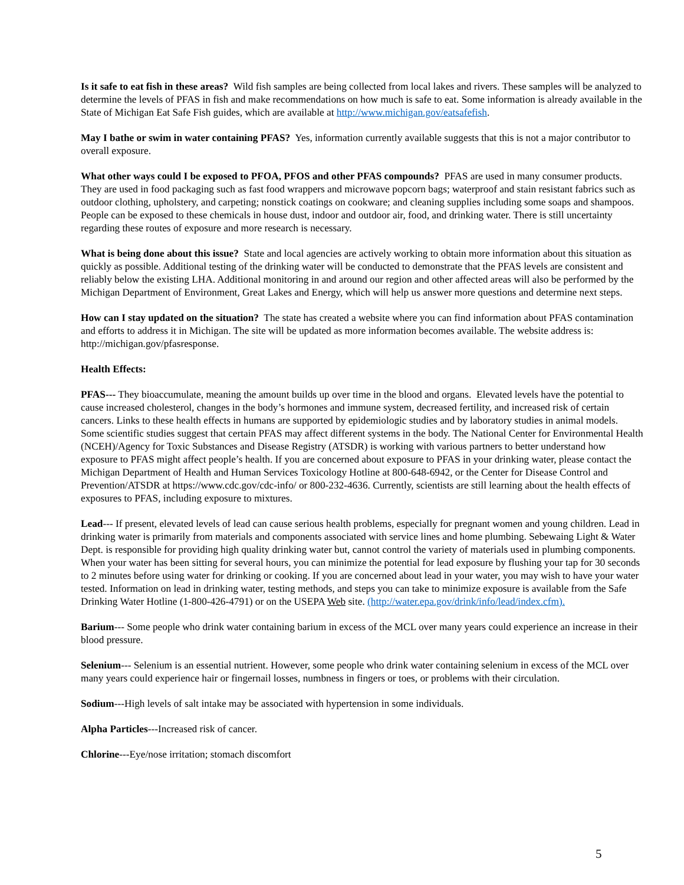Is it safe to eat fish in these areas? Wild fish samples are being collected from local lakes and rivers. These samples will be analyzed to determine the levels of PFAS in fish and make recommendations on how much is safe to eat. Some information is already available in the State of Michigan Eat Safe Fish guides, which are available at http://www.michigan.gov/eatsafefish.
May I bathe or swim in water containing PFAS? Yes, information currently available suggests that this is not a major contributor to overall exposure.
What other ways could I be exposed to PFOA, PFOS and other PFAS compounds? PFAS are used in many consumer products. They are used in food packaging such as fast food wrappers and microwave popcorn bags; waterproof and stain resistant fabrics such as outdoor clothing, upholstery, and carpeting; nonstick coatings on cookware; and cleaning supplies including some soaps and shampoos. People can be exposed to these chemicals in house dust, indoor and outdoor air, food, and drinking water. There is still uncertainty regarding these routes of exposure and more research is necessary.
What is being done about this issue? State and local agencies are actively working to obtain more information about this situation as quickly as possible. Additional testing of the drinking water will be conducted to demonstrate that the PFAS levels are consistent and reliably below the existing LHA. Additional monitoring in and around our region and other affected areas will also be performed by the Michigan Department of Environment, Great Lakes and Energy, which will help us answer more questions and determine next steps.
How can I stay updated on the situation? The state has created a website where you can find information about PFAS contamination and efforts to address it in Michigan. The site will be updated as more information becomes available. The website address is: http://michigan.gov/pfasresponse.
Health Effects:
PFAS--- They bioaccumulate, meaning the amount builds up over time in the blood and organs. Elevated levels have the potential to cause increased cholesterol, changes in the body’s hormones and immune system, decreased fertility, and increased risk of certain cancers. Links to these health effects in humans are supported by epidemiologic studies and by laboratory studies in animal models. Some scientific studies suggest that certain PFAS may affect different systems in the body. The National Center for Environmental Health (NCEH)/Agency for Toxic Substances and Disease Registry (ATSDR) is working with various partners to better understand how exposure to PFAS might affect people’s health. If you are concerned about exposure to PFAS in your drinking water, please contact the Michigan Department of Health and Human Services Toxicology Hotline at 800-648-6942, or the Center for Disease Control and Prevention/ATSDR at https://www.cdc.gov/cdc-info/ or 800-232-4636. Currently, scientists are still learning about the health effects of exposures to PFAS, including exposure to mixtures.
Lead--- If present, elevated levels of lead can cause serious health problems, especially for pregnant women and young children. Lead in drinking water is primarily from materials and components associated with service lines and home plumbing. Sebewaing Light & Water Dept. is responsible for providing high quality drinking water but, cannot control the variety of materials used in plumbing components. When your water has been sitting for several hours, you can minimize the potential for lead exposure by flushing your tap for 30 seconds to 2 minutes before using water for drinking or cooking. If you are concerned about lead in your water, you may wish to have your water tested. Information on lead in drinking water, testing methods, and steps you can take to minimize exposure is available from the Safe Drinking Water Hotline (1-800-426-4791) or on the USEPA Web site. (http://water.epa.gov/drink/info/lead/index.cfm).
Barium--- Some people who drink water containing barium in excess of the MCL over many years could experience an increase in their blood pressure.
Selenium--- Selenium is an essential nutrient. However, some people who drink water containing selenium in excess of the MCL over many years could experience hair or fingernail losses, numbness in fingers or toes, or problems with their circulation.
Sodium---High levels of salt intake may be associated with hypertension in some individuals.
Alpha Particles---Increased risk of cancer.
Chlorine---Eye/nose irritation; stomach discomfort
5